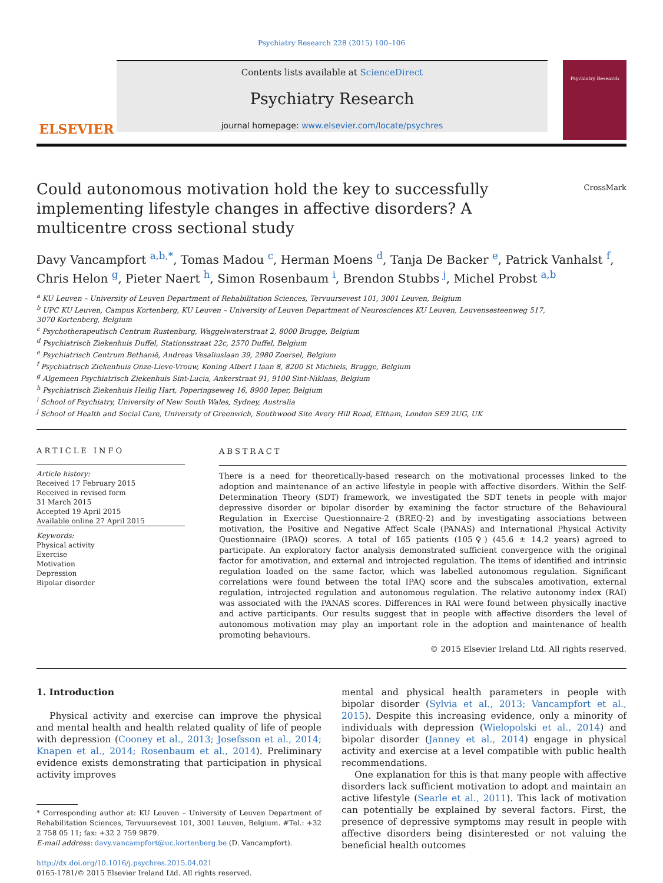Psychiatry Research 228 (2015) 100–106
ELSEVIER
Contents lists available at ScienceDirect
Psychiatry Research
journal homepage: www.elsevier.com/locate/psychres
Psychiatry Research
Could autonomous motivation hold the key to successfully implementing lifestyle changes in affective disorders? A multicentre cross sectional study
CrossMark
Davy Vancampfort <sup>a,b,*</sup>, Tomas Madou <sup>c</sup>, Herman Moens <sup>d</sup>, Tanja De Backer <sup>e</sup>, Patrick Vanhalst <sup>f</sup>, Chris Helon <sup>g</sup>, Pieter Naert <sup>h</sup>, Simon Rosenbaum <sup>i</sup>, Brendon Stubbs <sup>j</sup>, Michel Probst <sup>a,b</sup>
<sup>a</sup> KU Leuven – University of Leuven Department of Rehabilitation Sciences, Tervuursevest 101, 3001 Leuven, Belgium
<sup>b</sup> UPC KU Leuven, Campus Kortenberg, KU Leuven – University of Leuven Department of Neurosciences KU Leuven, Leuvensesteenweg 517,
3070 Kortenberg, Belgium
<sup>c</sup> Psychotherapeutisch Centrum Rustenburg, Waggelwaterstraat 2, 8000 Brugge, Belgium
<sup>d</sup> Psychiatrisch Ziekenhuis Duffel, Stationsstraat 22c, 2570 Duffel, Belgium
<sup>e</sup> Psychiatrisch Centrum Bethanië, Andreas Vesaliuslaan 39, 2980 Zoersel, Belgium
<sup>f</sup> Psychiatrisch Ziekenhuis Onze-Lieve-Vrouw, Koning Albert I laan 8, 8200 St Michiels, Brugge, Belgium
<sup>g</sup> Algemeen Psychiatrisch Ziekenhuis Sint-Lucia, Ankerstraat 91, 9100 Sint-Niklaas, Belgium
<sup>h</sup> Psychiatrisch Ziekenhuis Heilig Hart, Poperingseweg 16, 8900 Ieper, Belgium
<sup>i</sup> School of Psychiatry, University of New South Wales, Sydney, Australia
<sup>j</sup> School of Health and Social Care, University of Greenwich, Southwood Site Avery Hill Road, Eltham, London SE9 2UG, UK
ARTICLE INFO
Article history:
Received 17 February 2015
Received in revised form
31 March 2015
Accepted 19 April 2015
Available online 27 April 2015
Keywords:
Physical activity
Exercise
Motivation
Depression
Bipolar disorder
ABSTRACT
There is a need for theoretically-based research on the motivational processes linked to the adoption and maintenance of an active lifestyle in people with affective disorders. Within the Self-Determination Theory (SDT) framework, we investigated the SDT tenets in people with major depressive disorder or bipolar disorder by examining the factor structure of the Behavioural Regulation in Exercise Questionnaire-2 (BREQ-2) and by investigating associations between motivation, the Positive and Negative Affect Scale (PANAS) and International Physical Activity Questionnaire (IPAQ) scores. A total of 165 patients (105♀) (45.6 ± 14.2 years) agreed to participate. An exploratory factor analysis demonstrated sufficient convergence with the original factor for amotivation, and external and introjected regulation. The items of identified and intrinsic regulation loaded on the same factor, which was labelled autonomous regulation. Significant correlations were found between the total IPAQ score and the subscales amotivation, external regulation, introjected regulation and autonomous regulation. The relative autonomy index (RAI) was associated with the PANAS scores. Differences in RAI were found between physically inactive and active participants. Our results suggest that in people with affective disorders the level of autonomous motivation may play an important role in the adoption and maintenance of health promoting behaviours.
© 2015 Elsevier Ireland Ltd. All rights reserved.
1. Introduction
Physical activity and exercise can improve the physical and mental health and health related quality of life of people with depression (Cooney et al., 2013; Josefsson et al., 2014; Knapen et al., 2014; Rosenbaum et al., 2014). Preliminary evidence exists demonstrating that participation in physical activity improves
* Corresponding author at: KU Leuven – University of Leuven Department of Rehabilitation Sciences, Tervuursevest 101, 3001 Leuven, Belgium. #Tel.: +32 2 758 05 11; fax: +32 2 759 9879.
E-mail address: davy.vancampfort@uc.kortenberg.be (D. Vancampfort).
http://dx.doi.org/10.1016/j.psychres.2015.04.021
0165-1781/© 2015 Elsevier Ireland Ltd. All rights reserved.
mental and physical health parameters in people with bipolar disorder (Sylvia et al., 2013; Vancampfort et al., 2015). Despite this increasing evidence, only a minority of individuals with depression (Wielopolski et al., 2014) and bipolar disorder (Janney et al., 2014) engage in physical activity and exercise at a level compatible with public health recommendations.
One explanation for this is that many people with affective disorders lack sufficient motivation to adopt and maintain an active lifestyle (Searle et al., 2011). This lack of motivation can potentially be explained by several factors. First, the presence of depressive symptoms may result in people with affective disorders being disinterested or not valuing the beneficial health outcomes